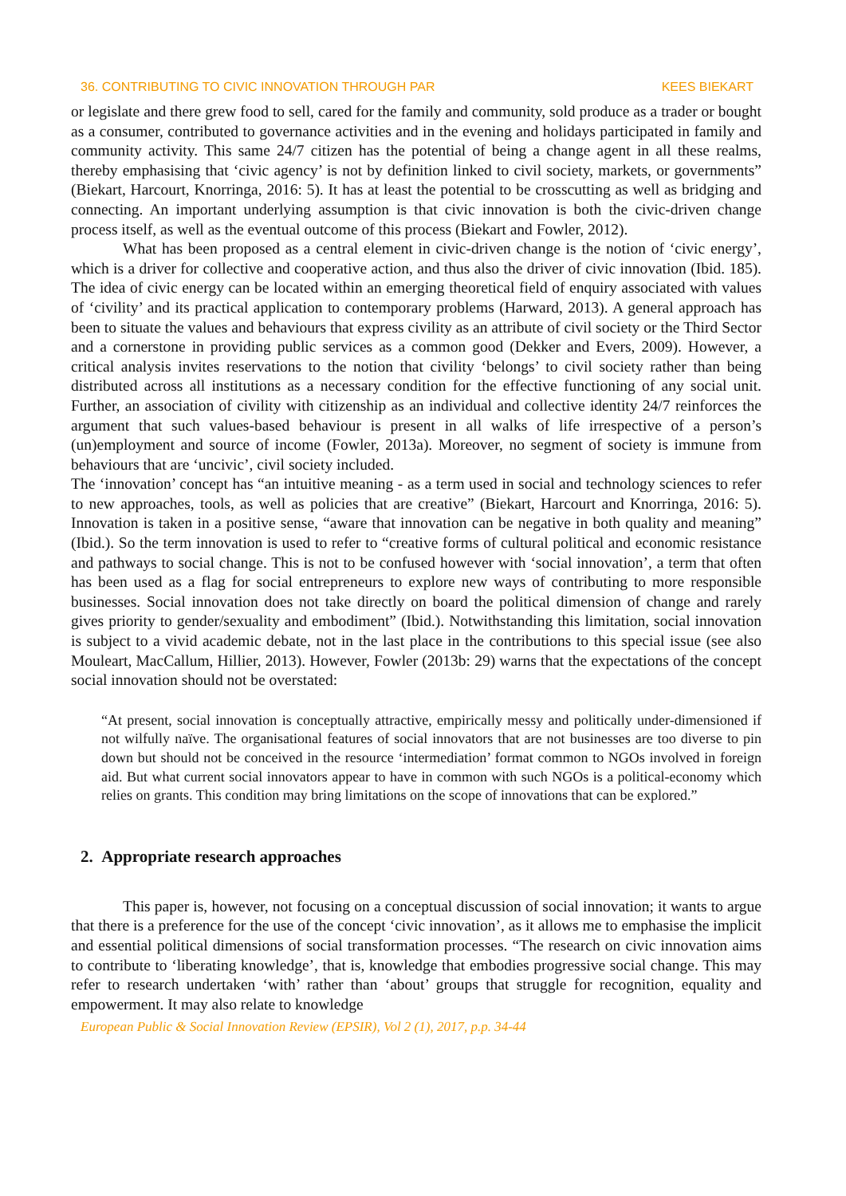36. CONTRIBUTING TO CIVIC INNOVATION THROUGH PAR KEES BIEKART
or legislate and there grew food to sell, cared for the family and community, sold produce as a trader or bought as a consumer, contributed to governance activities and in the evening and holidays participated in family and community activity. This same 24/7 citizen has the potential of being a change agent in all these realms, thereby emphasising that ‘civic agency’ is not by definition linked to civil society, markets, or governments” (Biekart, Harcourt, Knorringa, 2016: 5). It has at least the potential to be crosscutting as well as bridging and connecting. An important underlying assumption is that civic innovation is both the civic-driven change process itself, as well as the eventual outcome of this process (Biekart and Fowler, 2012).
What has been proposed as a central element in civic-driven change is the notion of ‘civic energy’, which is a driver for collective and cooperative action, and thus also the driver of civic innovation (Ibid. 185). The idea of civic energy can be located within an emerging theoretical field of enquiry associated with values of ‘civility’ and its practical application to contemporary problems (Harward, 2013). A general approach has been to situate the values and behaviours that express civility as an attribute of civil society or the Third Sector and a cornerstone in providing public services as a common good (Dekker and Evers, 2009). However, a critical analysis invites reservations to the notion that civility ‘belongs’ to civil society rather than being distributed across all institutions as a necessary condition for the effective functioning of any social unit. Further, an association of civility with citizenship as an individual and collective identity 24/7 reinforces the argument that such values-based behaviour is present in all walks of life irrespective of a person’s (un)employment and source of income (Fowler, 2013a). Moreover, no segment of society is immune from behaviours that are ‘uncivic’, civil society included.
The ‘innovation’ concept has “an intuitive meaning - as a term used in social and technology sciences to refer to new approaches, tools, as well as policies that are creative” (Biekart, Harcourt and Knorringa, 2016: 5). Innovation is taken in a positive sense, “aware that innovation can be negative in both quality and meaning” (Ibid.). So the term innovation is used to refer to “creative forms of cultural political and economic resistance and pathways to social change. This is not to be confused however with ‘social innovation’, a term that often has been used as a flag for social entrepreneurs to explore new ways of contributing to more responsible businesses. Social innovation does not take directly on board the political dimension of change and rarely gives priority to gender/sexuality and embodiment” (Ibid.). Notwithstanding this limitation, social innovation is subject to a vivid academic debate, not in the last place in the contributions to this special issue (see also Mouleart, MacCallum, Hillier, 2013). However, Fowler (2013b: 29) warns that the expectations of the concept social innovation should not be overstated:
“At present, social innovation is conceptually attractive, empirically messy and politically under-dimensioned if not wilfully naïve. The organisational features of social innovators that are not businesses are too diverse to pin down but should not be conceived in the resource ‘intermediation’ format common to NGOs involved in foreign aid. But what current social innovators appear to have in common with such NGOs is a political-economy which relies on grants. This condition may bring limitations on the scope of innovations that can be explored.”
2. Appropriate research approaches
This paper is, however, not focusing on a conceptual discussion of social innovation; it wants to argue that there is a preference for the use of the concept ‘civic innovation’, as it allows me to emphasise the implicit and essential political dimensions of social transformation processes. “The research on civic innovation aims to contribute to ‘liberating knowledge’, that is, knowledge that embodies progressive social change. This may refer to research undertaken ‘with’ rather than ‘about’ groups that struggle for recognition, equality and empowerment. It may also relate to knowledge
European Public & Social Innovation Review (EPSIR), Vol 2 (1), 2017, p.p. 34-44